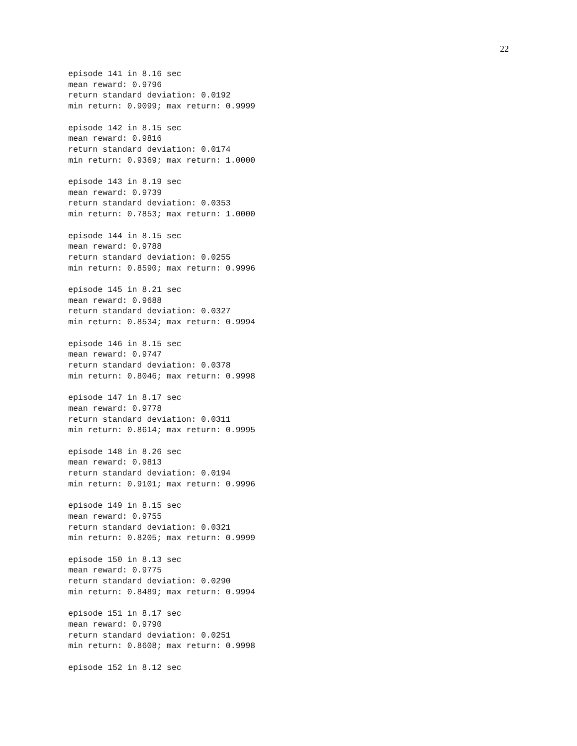22
episode 141 in 8.16 sec
mean reward: 0.9796
return standard deviation: 0.0192
min return: 0.9099; max return: 0.9999

episode 142 in 8.15 sec
mean reward: 0.9816
return standard deviation: 0.0174
min return: 0.9369; max return: 1.0000

episode 143 in 8.19 sec
mean reward: 0.9739
return standard deviation: 0.0353
min return: 0.7853; max return: 1.0000

episode 144 in 8.15 sec
mean reward: 0.9788
return standard deviation: 0.0255
min return: 0.8590; max return: 0.9996

episode 145 in 8.21 sec
mean reward: 0.9688
return standard deviation: 0.0327
min return: 0.8534; max return: 0.9994

episode 146 in 8.15 sec
mean reward: 0.9747
return standard deviation: 0.0378
min return: 0.8046; max return: 0.9998

episode 147 in 8.17 sec
mean reward: 0.9778
return standard deviation: 0.0311
min return: 0.8614; max return: 0.9995

episode 148 in 8.26 sec
mean reward: 0.9813
return standard deviation: 0.0194
min return: 0.9101; max return: 0.9996

episode 149 in 8.15 sec
mean reward: 0.9755
return standard deviation: 0.0321
min return: 0.8205; max return: 0.9999

episode 150 in 8.13 sec
mean reward: 0.9775
return standard deviation: 0.0290
min return: 0.8489; max return: 0.9994

episode 151 in 8.17 sec
mean reward: 0.9790
return standard deviation: 0.0251
min return: 0.8608; max return: 0.9998

episode 152 in 8.12 sec